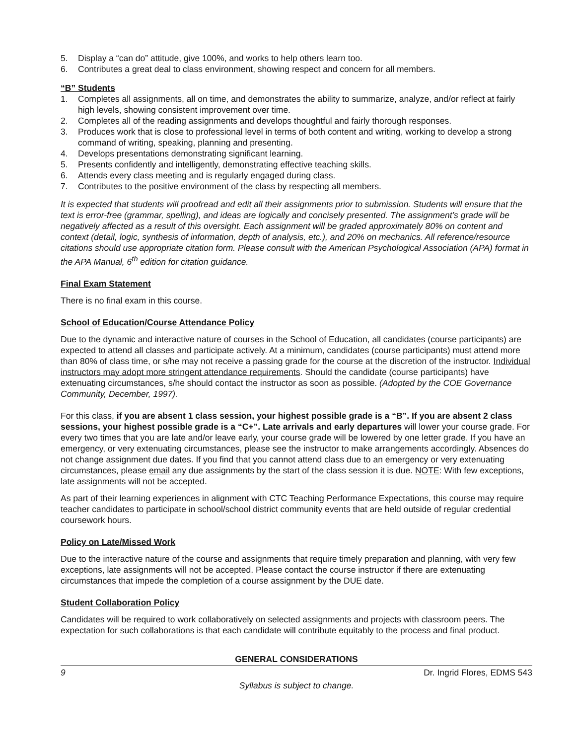5. Display a “can do” attitude, give 100%, and works to help others learn too.
6. Contributes a great deal to class environment, showing respect and concern for all members.
“B” Students
1. Completes all assignments, all on time, and demonstrates the ability to summarize, analyze, and/or reflect at fairly high levels, showing consistent improvement over time.
2. Completes all of the reading assignments and develops thoughtful and fairly thorough responses.
3. Produces work that is close to professional level in terms of both content and writing, working to develop a strong command of writing, speaking, planning and presenting.
4. Develops presentations demonstrating significant learning.
5. Presents confidently and intelligently, demonstrating effective teaching skills.
6. Attends every class meeting and is regularly engaged during class.
7. Contributes to the positive environment of the class by respecting all members.
It is expected that students will proofread and edit all their assignments prior to submission. Students will ensure that the text is error-free (grammar, spelling), and ideas are logically and concisely presented. The assignment’s grade will be negatively affected as a result of this oversight. Each assignment will be graded approximately 80% on content and context (detail, logic, synthesis of information, depth of analysis, etc.), and 20% on mechanics. All reference/resource citations should use appropriate citation form. Please consult with the American Psychological Association (APA) format in the APA Manual, 6<sup>th</sup> edition for citation guidance.
Final Exam Statement
There is no final exam in this course.
School of Education/Course Attendance Policy
Due to the dynamic and interactive nature of courses in the School of Education, all candidates (course participants) are expected to attend all classes and participate actively. At a minimum, candidates (course participants) must attend more than 80% of class time, or s/he may not receive a passing grade for the course at the discretion of the instructor. Individual instructors may adopt more stringent attendance requirements. Should the candidate (course participants) have extenuating circumstances, s/he should contact the instructor as soon as possible. (Adopted by the COE Governance Community, December, 1997).
For this class, if you are absent 1 class session, your highest possible grade is a “B”. If you are absent 2 class sessions, your highest possible grade is a “C+”. Late arrivals and early departures will lower your course grade. For every two times that you are late and/or leave early, your course grade will be lowered by one letter grade. If you have an emergency, or very extenuating circumstances, please see the instructor to make arrangements accordingly. Absences do not change assignment due dates. If you find that you cannot attend class due to an emergency or very extenuating circumstances, please email any due assignments by the start of the class session it is due. NOTE: With few exceptions, late assignments will not be accepted.
As part of their learning experiences in alignment with CTC Teaching Performance Expectations, this course may require teacher candidates to participate in school/school district community events that are held outside of regular credential coursework hours.
Policy on Late/Missed Work
Due to the interactive nature of the course and assignments that require timely preparation and planning, with very few exceptions, late assignments will not be accepted. Please contact the course instructor if there are extenuating circumstances that impede the completion of a course assignment by the DUE date.
Student Collaboration Policy
Candidates will be required to work collaboratively on selected assignments and projects with classroom peers. The expectation for such collaborations is that each candidate will contribute equitably to the process and final product.
GENERAL CONSIDERATIONS
9 Dr. Ingrid Flores, EDMS 543
Syllabus is subject to change.